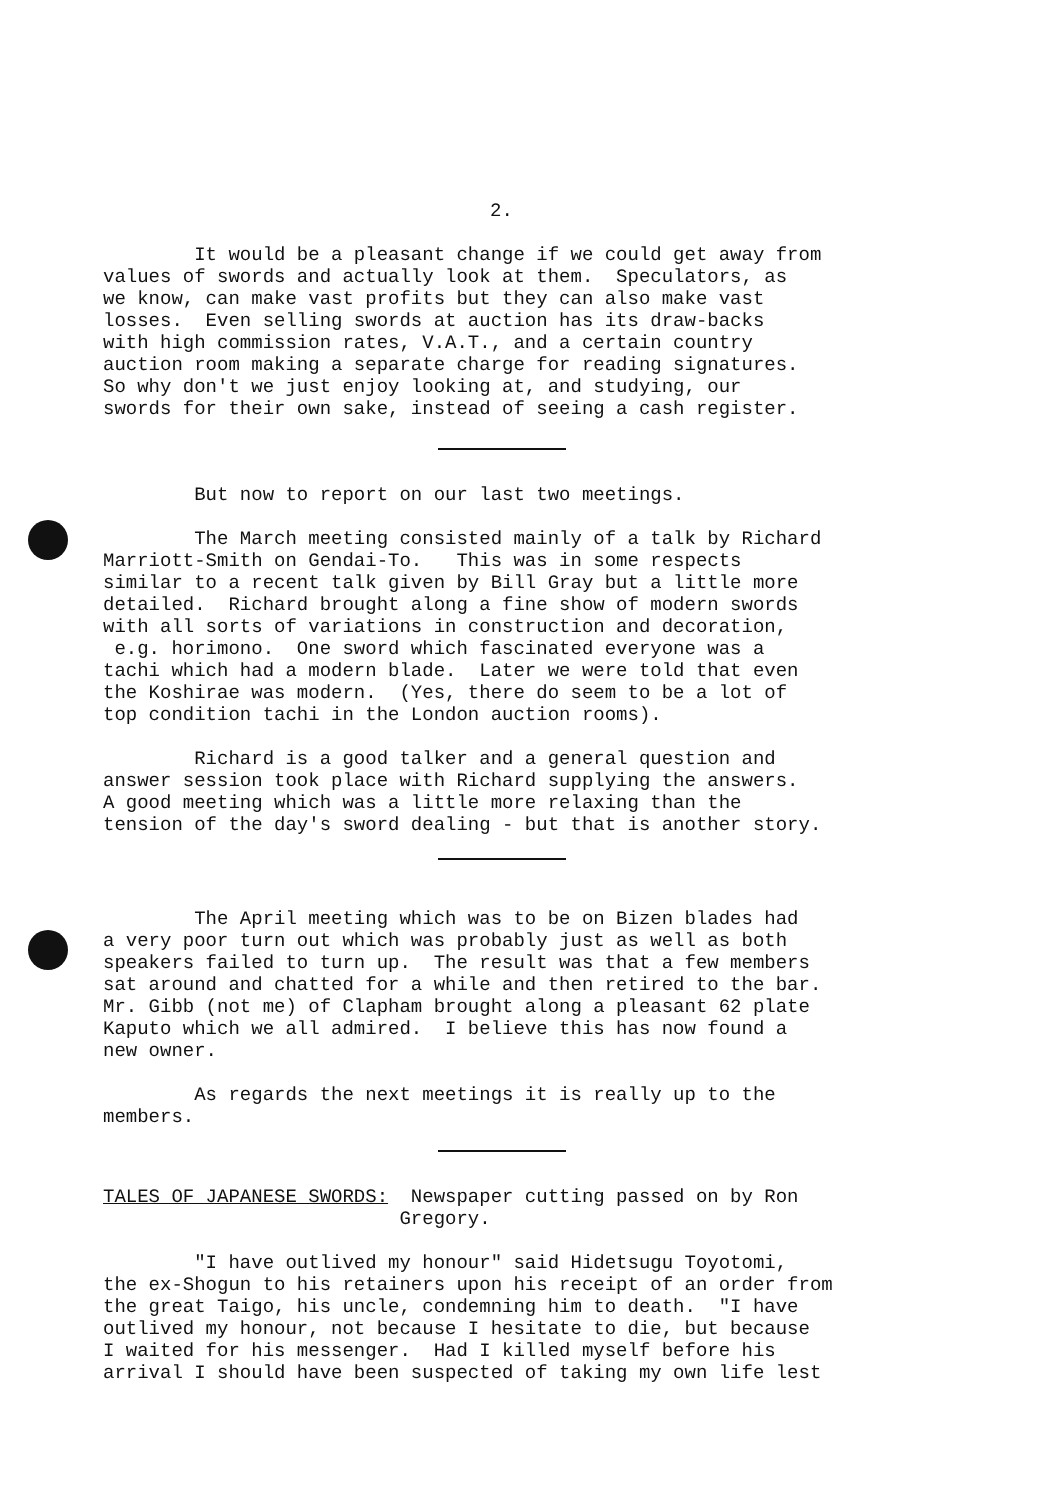2.
It would be a pleasant change if we could get away from values of swords and actually look at them. Speculators, as we know, can make vast profits but they can also make vast losses. Even selling swords at auction has its draw-backs with high commission rates, V.A.T., and a certain country auction room making a separate charge for reading signatures. So why don't we just enjoy looking at, and studying, our swords for their own sake, instead of seeing a cash register.
But now to report on our last two meetings.
The March meeting consisted mainly of a talk by Richard Marriott-Smith on Gendai-To. This was in some respects similar to a recent talk given by Bill Gray but a little more detailed. Richard brought along a fine show of modern swords with all sorts of variations in construction and decoration, e.g. horimono. One sword which fascinated everyone was a tachi which had a modern blade. Later we were told that even the Koshirae was modern. (Yes, there do seem to be a lot of top condition tachi in the London auction rooms).
Richard is a good talker and a general question and answer session took place with Richard supplying the answers. A good meeting which was a little more relaxing than the tension of the day's sword dealing - but that is another story.
The April meeting which was to be on Bizen blades had a very poor turn out which was probably just as well as both speakers failed to turn up. The result was that a few members sat around and chatted for a while and then retired to the bar. Mr. Gibb (not me) of Clapham brought along a pleasant 62 plate Kaputo which we all admired. I believe this has now found a new owner.
As regards the next meetings it is really up to the members.
TALES OF JAPANESE SWORDS: Newspaper cutting passed on by Ron Gregory.
"I have outlived my honour" said Hidetsugu Toyotomi, the ex-Shogun to his retainers upon his receipt of an order from the great Taigo, his uncle, condemning him to death. "I have outlived my honour, not because I hesitate to die, but because I waited for his messenger. Had I killed myself before his arrival I should have been suspected of taking my own life lest